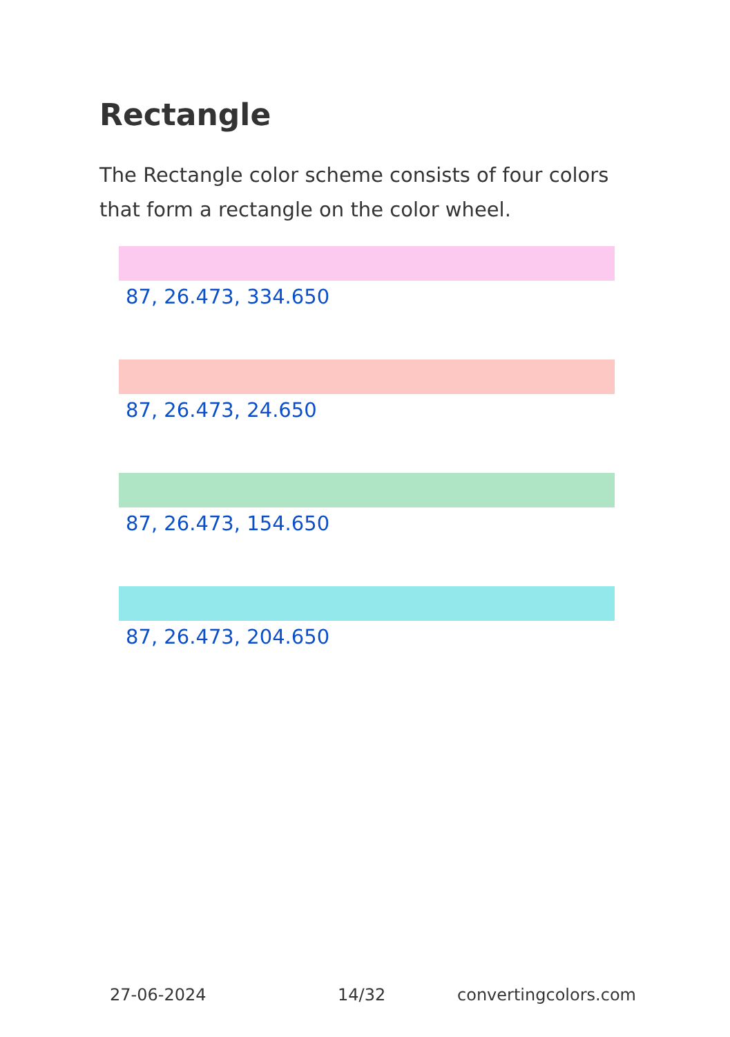Rectangle
The Rectangle color scheme consists of four colors that form a rectangle on the color wheel.
87, 26.473, 334.650
87, 26.473, 24.650
87, 26.473, 154.650
87, 26.473, 204.650
27-06-2024 14/32 convertingcolors.com